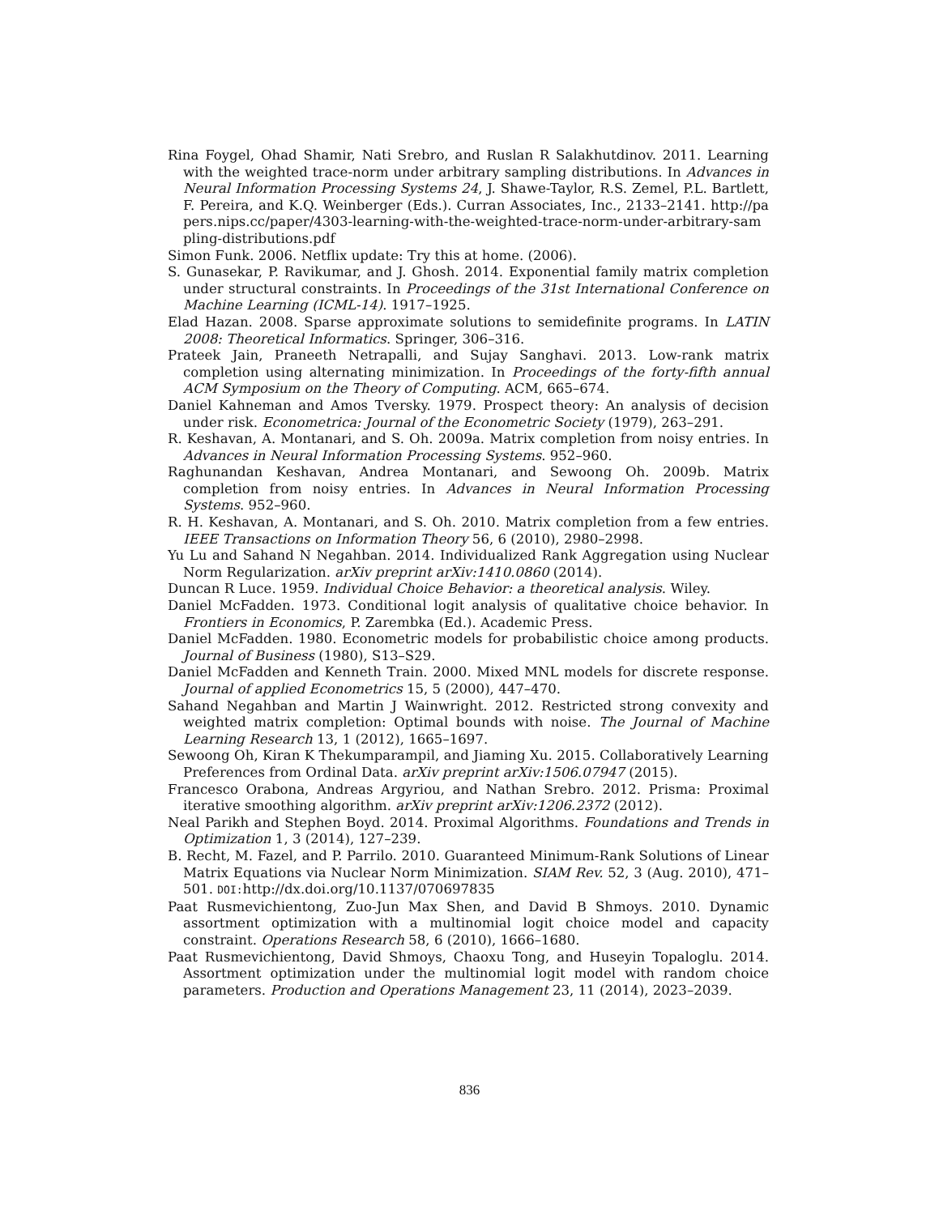Rina Foygel, Ohad Shamir, Nati Srebro, and Ruslan R Salakhutdinov. 2011. Learning with the weighted trace-norm under arbitrary sampling distributions. In Advances in Neural Information Processing Systems 24, J. Shawe-Taylor, R.S. Zemel, P.L. Bartlett, F. Pereira, and K.Q. Weinberger (Eds.). Curran Associates, Inc., 2133–2141. http://papers.nips.cc/paper/4303-learning-with-the-weighted-trace-norm-under-arbitrary-sampling-distributions.pdf
Simon Funk. 2006. Netflix update: Try this at home. (2006).
S. Gunasekar, P. Ravikumar, and J. Ghosh. 2014. Exponential family matrix completion under structural constraints. In Proceedings of the 31st International Conference on Machine Learning (ICML-14). 1917–1925.
Elad Hazan. 2008. Sparse approximate solutions to semidefinite programs. In LATIN 2008: Theoretical Informatics. Springer, 306–316.
Prateek Jain, Praneeth Netrapalli, and Sujay Sanghavi. 2013. Low-rank matrix completion using alternating minimization. In Proceedings of the forty-fifth annual ACM Symposium on the Theory of Computing. ACM, 665–674.
Daniel Kahneman and Amos Tversky. 1979. Prospect theory: An analysis of decision under risk. Econometrica: Journal of the Econometric Society (1979), 263–291.
R. Keshavan, A. Montanari, and S. Oh. 2009a. Matrix completion from noisy entries. In Advances in Neural Information Processing Systems. 952–960.
Raghunandan Keshavan, Andrea Montanari, and Sewoong Oh. 2009b. Matrix completion from noisy entries. In Advances in Neural Information Processing Systems. 952–960.
R. H. Keshavan, A. Montanari, and S. Oh. 2010. Matrix completion from a few entries. IEEE Transactions on Information Theory 56, 6 (2010), 2980–2998.
Yu Lu and Sahand N Negahban. 2014. Individualized Rank Aggregation using Nuclear Norm Regularization. arXiv preprint arXiv:1410.0860 (2014).
Duncan R Luce. 1959. Individual Choice Behavior: a theoretical analysis. Wiley.
Daniel McFadden. 1973. Conditional logit analysis of qualitative choice behavior. In Frontiers in Economics, P. Zarembka (Ed.). Academic Press.
Daniel McFadden. 1980. Econometric models for probabilistic choice among products. Journal of Business (1980), S13–S29.
Daniel McFadden and Kenneth Train. 2000. Mixed MNL models for discrete response. Journal of applied Econometrics 15, 5 (2000), 447–470.
Sahand Negahban and Martin J Wainwright. 2012. Restricted strong convexity and weighted matrix completion: Optimal bounds with noise. The Journal of Machine Learning Research 13, 1 (2012), 1665–1697.
Sewoong Oh, Kiran K Thekumparampil, and Jiaming Xu. 2015. Collaboratively Learning Preferences from Ordinal Data. arXiv preprint arXiv:1506.07947 (2015).
Francesco Orabona, Andreas Argyriou, and Nathan Srebro. 2012. Prisma: Proximal iterative smoothing algorithm. arXiv preprint arXiv:1206.2372 (2012).
Neal Parikh and Stephen Boyd. 2014. Proximal Algorithms. Foundations and Trends in Optimization 1, 3 (2014), 127–239.
B. Recht, M. Fazel, and P. Parrilo. 2010. Guaranteed Minimum-Rank Solutions of Linear Matrix Equations via Nuclear Norm Minimization. SIAM Rev. 52, 3 (Aug. 2010), 471–501. DOI: http://dx.doi.org/10.1137/070697835
Paat Rusmevichientong, Zuo-Jun Max Shen, and David B Shmoys. 2010. Dynamic assortment optimization with a multinomial logit choice model and capacity constraint. Operations Research 58, 6 (2010), 1666–1680.
Paat Rusmevichientong, David Shmoys, Chaoxu Tong, and Huseyin Topaloglu. 2014. Assortment optimization under the multinomial logit model with random choice parameters. Production and Operations Management 23, 11 (2014), 2023–2039.
836